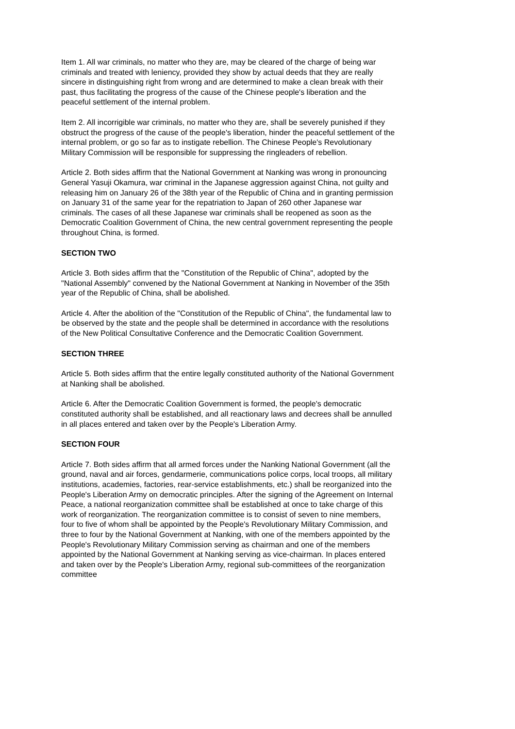Item 1. All war criminals, no matter who they are, may be cleared of the charge of being war criminals and treated with leniency, provided they show by actual deeds that they are really sincere in distinguishing right from wrong and are determined to make a clean break with their past, thus facilitating the progress of the cause of the Chinese people's liberation and the peaceful settlement of the internal problem.
Item 2. All incorrigible war criminals, no matter who they are, shall be severely punished if they obstruct the progress of the cause of the people's liberation, hinder the peaceful settlement of the internal problem, or go so far as to instigate rebellion. The Chinese People's Revolutionary Military Commission will be responsible for suppressing the ringleaders of rebellion.
Article 2. Both sides affirm that the National Government at Nanking was wrong in pronouncing General Yasuji Okamura, war criminal in the Japanese aggression against China, not guilty and releasing him on January 26 of the 38th year of the Republic of China and in granting permission on January 31 of the same year for the repatriation to Japan of 260 other Japanese war criminals. The cases of all these Japanese war criminals shall be reopened as soon as the Democratic Coalition Government of China, the new central government representing the people throughout China, is formed.
SECTION TWO
Article 3. Both sides affirm that the "Constitution of the Republic of China", adopted by the "National Assembly" convened by the National Government at Nanking in November of the 35th year of the Republic of China, shall be abolished.
Article 4. After the abolition of the "Constitution of the Republic of China", the fundamental law to be observed by the state and the people shall be determined in accordance with the resolutions of the New Political Consultative Conference and the Democratic Coalition Government.
SECTION THREE
Article 5. Both sides affirm that the entire legally constituted authority of the National Government at Nanking shall be abolished.
Article 6. After the Democratic Coalition Government is formed, the people's democratic constituted authority shall be established, and all reactionary laws and decrees shall be annulled in all places entered and taken over by the People's Liberation Army.
SECTION FOUR
Article 7. Both sides affirm that all armed forces under the Nanking National Government (all the ground, naval and air forces, gendarmerie, communications police corps, local troops, all military institutions, academies, factories, rear-service establishments, etc.) shall be reorganized into the People's Liberation Army on democratic principles. After the signing of the Agreement on Internal Peace, a national reorganization committee shall be established at once to take charge of this work of reorganization. The reorganization committee is to consist of seven to nine members, four to five of whom shall be appointed by the People's Revolutionary Military Commission, and three to four by the National Government at Nanking, with one of the members appointed by the People's Revolutionary Military Commission serving as chairman and one of the members appointed by the National Government at Nanking serving as vice-chairman. In places entered and taken over by the People's Liberation Army, regional sub-committees of the reorganization committee